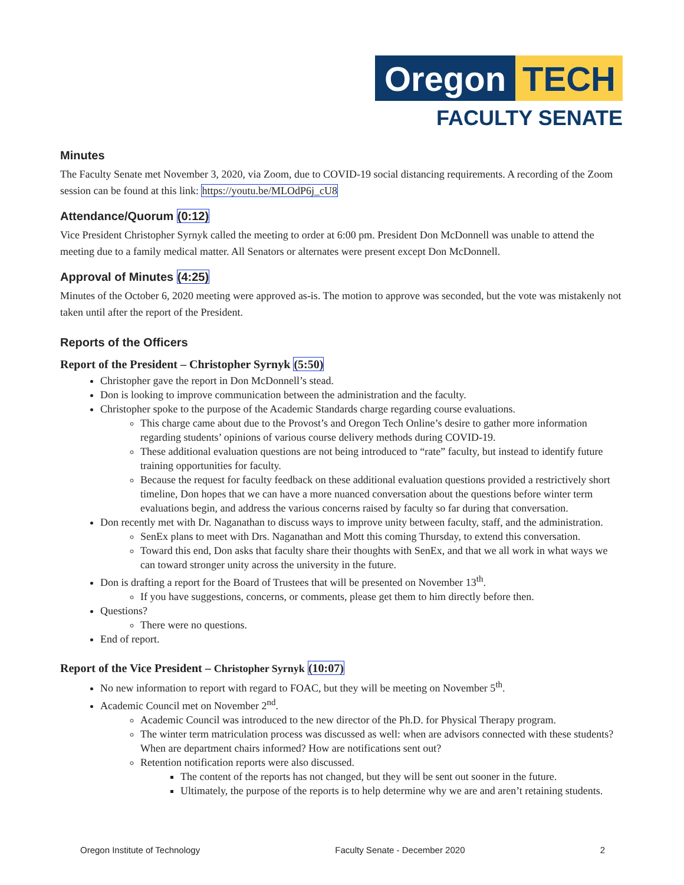Oregon TECH
FACULTY SENATE
Minutes
The Faculty Senate met November 3, 2020, via Zoom, due to COVID-19 social distancing requirements. A recording of the Zoom session can be found at this link: https://youtu.be/MLOdP6j_cU8
Attendance/Quorum (0:12)
Vice President Christopher Syrnyk called the meeting to order at 6:00 pm. President Don McDonnell was unable to attend the meeting due to a family medical matter. All Senators or alternates were present except Don McDonnell.
Approval of Minutes (4:25)
Minutes of the October 6, 2020 meeting were approved as-is. The motion to approve was seconded, but the vote was mistakenly not taken until after the report of the President.
Reports of the Officers
Report of the President – Christopher Syrnyk (5:50)
Christopher gave the report in Don McDonnell’s stead.
Don is looking to improve communication between the administration and the faculty.
Christopher spoke to the purpose of the Academic Standards charge regarding course evaluations.
This charge came about due to the Provost’s and Oregon Tech Online’s desire to gather more information regarding students’ opinions of various course delivery methods during COVID-19.
These additional evaluation questions are not being introduced to “rate” faculty, but instead to identify future training opportunities for faculty.
Because the request for faculty feedback on these additional evaluation questions provided a restrictively short timeline, Don hopes that we can have a more nuanced conversation about the questions before winter term evaluations begin, and address the various concerns raised by faculty so far during that conversation.
Don recently met with Dr. Naganathan to discuss ways to improve unity between faculty, staff, and the administration.
SenEx plans to meet with Drs. Naganathan and Mott this coming Thursday, to extend this conversation.
Toward this end, Don asks that faculty share their thoughts with SenEx, and that we all work in what ways we can toward stronger unity across the university in the future.
Don is drafting a report for the Board of Trustees that will be presented on November 13<sup>th</sup>.
If you have suggestions, concerns, or comments, please get them to him directly before then.
Questions?
There were no questions.
End of report.
Report of the Vice President – Christopher Syrnyk (10:07)
No new information to report with regard to FOAC, but they will be meeting on November 5<sup>th</sup>.
Academic Council met on November 2<sup>nd</sup>.
Academic Council was introduced to the new director of the Ph.D. for Physical Therapy program.
The winter term matriculation process was discussed as well: when are advisors connected with these students? When are department chairs informed? How are notifications sent out?
Retention notification reports were also discussed.
The content of the reports has not changed, but they will be sent out sooner in the future.
Ultimately, the purpose of the reports is to help determine why we are and aren’t retaining students.
Oregon Institute of Technology Faculty Senate - December 2020 2